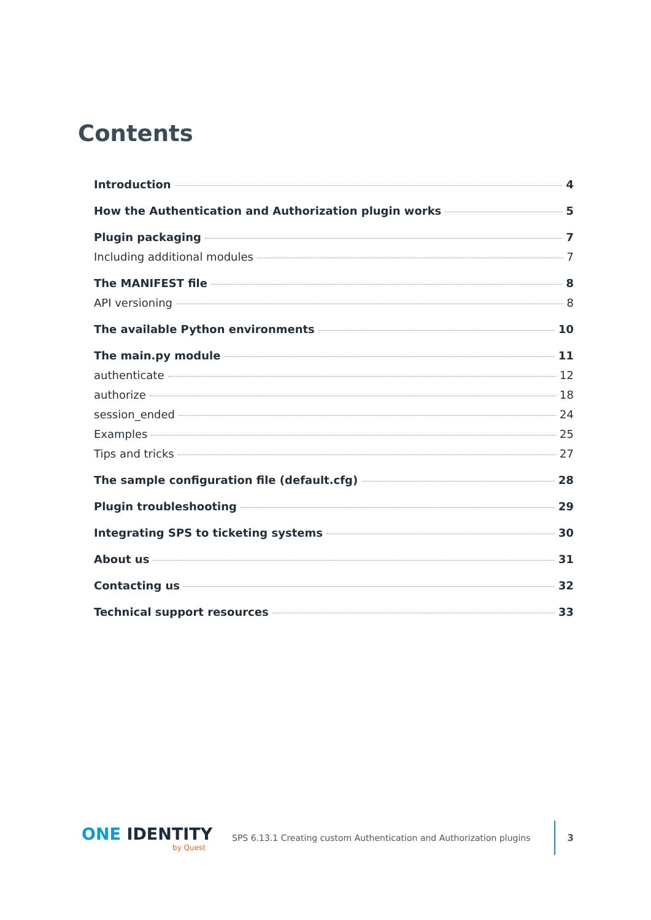Contents
Introduction 4
How the Authentication and Authorization plugin works 5
Plugin packaging 7
Including additional modules 7
The MANIFEST file 8
API versioning 8
The available Python environments 10
The main.py module 11
authenticate 12
authorize 18
session_ended 24
Examples 25
Tips and tricks 27
The sample configuration file (default.cfg) 28
Plugin troubleshooting 29
Integrating SPS to ticketing systems 30
About us 31
Contacting us 32
Technical support resources 33
ONE IDENTITY
by Quest
SPS 6.13.1 Creating custom Authentication and Authorization plugins
3